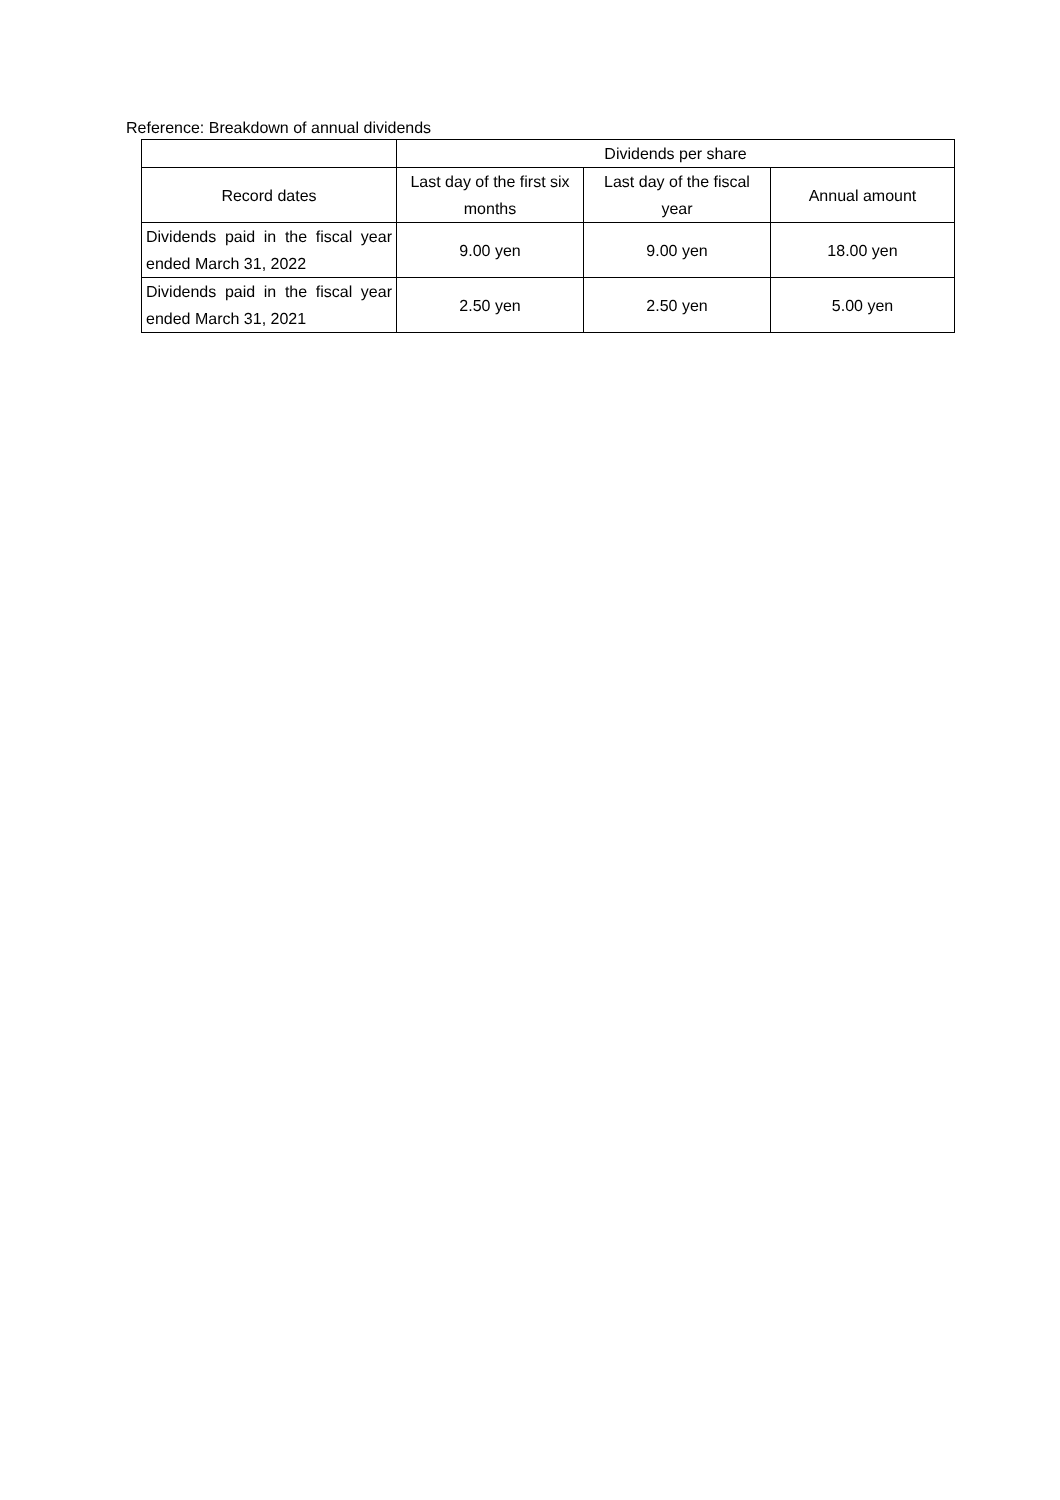Reference: Breakdown of annual dividends
| | Dividends per share | | |
| --- | --- | --- | --- |
| Record dates | Last day of the first six months | Last day of the fiscal year | Annual amount |
| Dividends paid in the fiscal year ended March 31, 2022 | 9.00 yen | 9.00 yen | 18.00 yen |
| Dividends paid in the fiscal year ended March 31, 2021 | 2.50 yen | 2.50 yen | 5.00 yen |